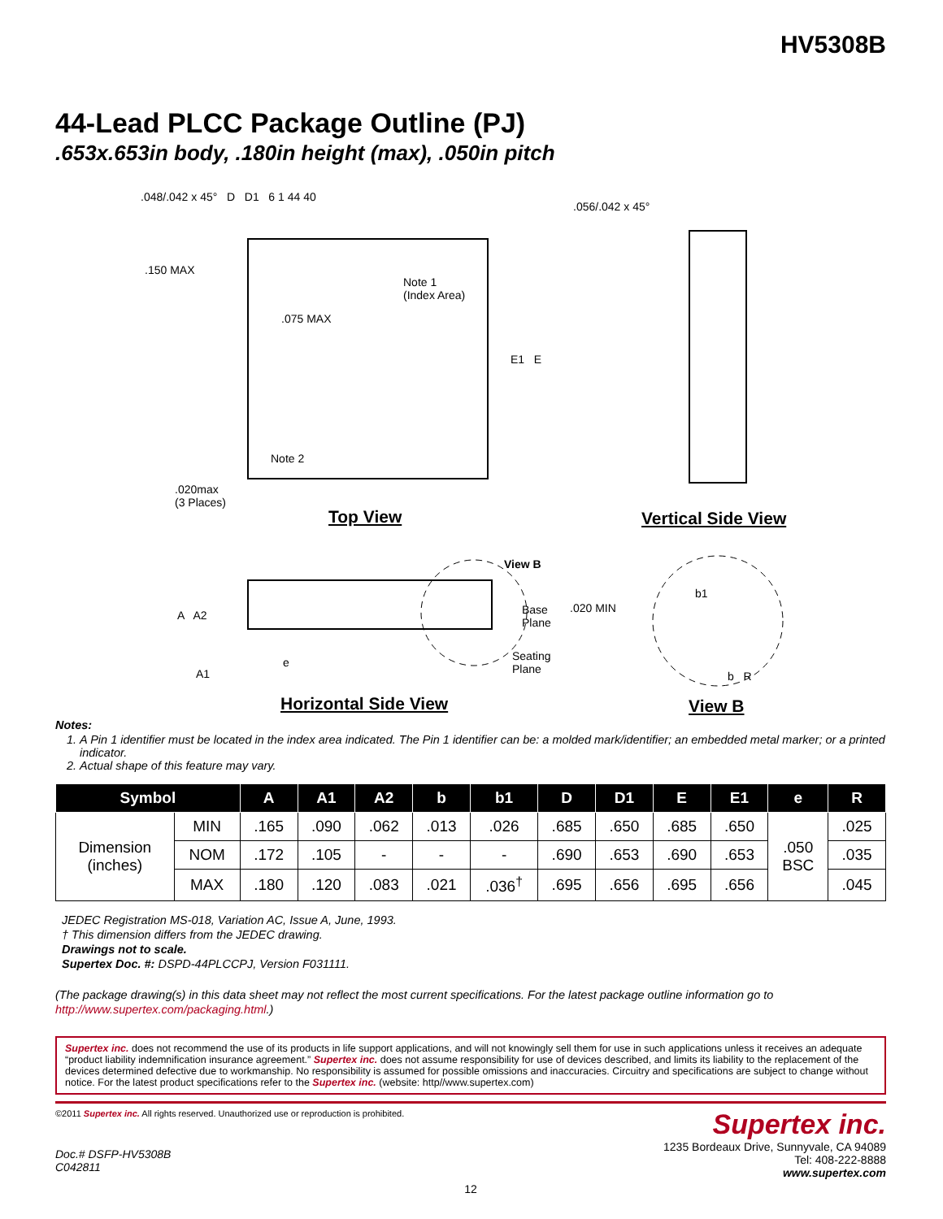HV5308B
44-Lead PLCC Package Outline (PJ)
.653x.653in body, .180in height (max), .050in pitch
.048/.042 x 45° D D1 6 1 44 40
.056/.042 x 45°
.150 MAX
Note 1
(Index Area)
.075 MAX
E1 E
Note 2
.020max
(3 Places)
Top View Vertical Side View
View B
Base
Plane
.020 MIN
A A2
e
Seating
Plane
A1
b1
b R
Horizontal Side View View B
Notes:
1. A Pin 1 identifier must be located in the index area indicated. The Pin 1 identifier can be: a molded mark/identifier; an embedded metal marker; or a printed indicator.
2. Actual shape of this feature may vary.
| Symbol | | A | A1 | A2 | b | b1 | D | D1 | E | E1 | e | R |
| --- | --- | --- | --- | --- | --- | --- | --- | --- | --- | --- | --- | --- |
| Dimension (inches) | MIN | .165 | .090 | .062 | .013 | .026 | .685 | .650 | .685 | .650 | .050 BSC | .025 |
| | NOM | .172 | .105 | - | - | - | .690 | .653 | .690 | .653 | | .035 |
| | MAX | .180 | .120 | .083 | .021 | .036<sup>†</sup> | .695 | .656 | .695 | .656 | | .045 |
JEDEC Registration MS-018, Variation AC, Issue A, June, 1993.
† This dimension differs from the JEDEC drawing.
Drawings not to scale.
Supertex Doc. #: DSPD-44PLCCPJ, Version F031111.
(The package drawing(s) in this data sheet may not reflect the most current specifications. For the latest package outline information go to http://www.supertex.com/packaging.html.)
Supertex inc. does not recommend the use of its products in life support applications, and will not knowingly sell them for use in such applications unless it receives an adequate “product liability indemnification insurance agreement.” Supertex inc. does not assume responsibility for use of devices described, and limits its liability to the replacement of the devices determined defective due to workmanship. No responsibility is assumed for possible omissions and inaccuracies. Circuitry and specifications are subject to change without notice. For the latest product specifications refer to the Supertex inc. (website: http//www.supertex.com)
©2011 Supertex inc. All rights reserved. Unauthorized use or reproduction is prohibited.
Doc.# DSFP-HV5308B
C042811
Supertex inc.
1235 Bordeaux Drive, Sunnyvale, CA 94089
Tel: 408-222-8888
www.supertex.com
12